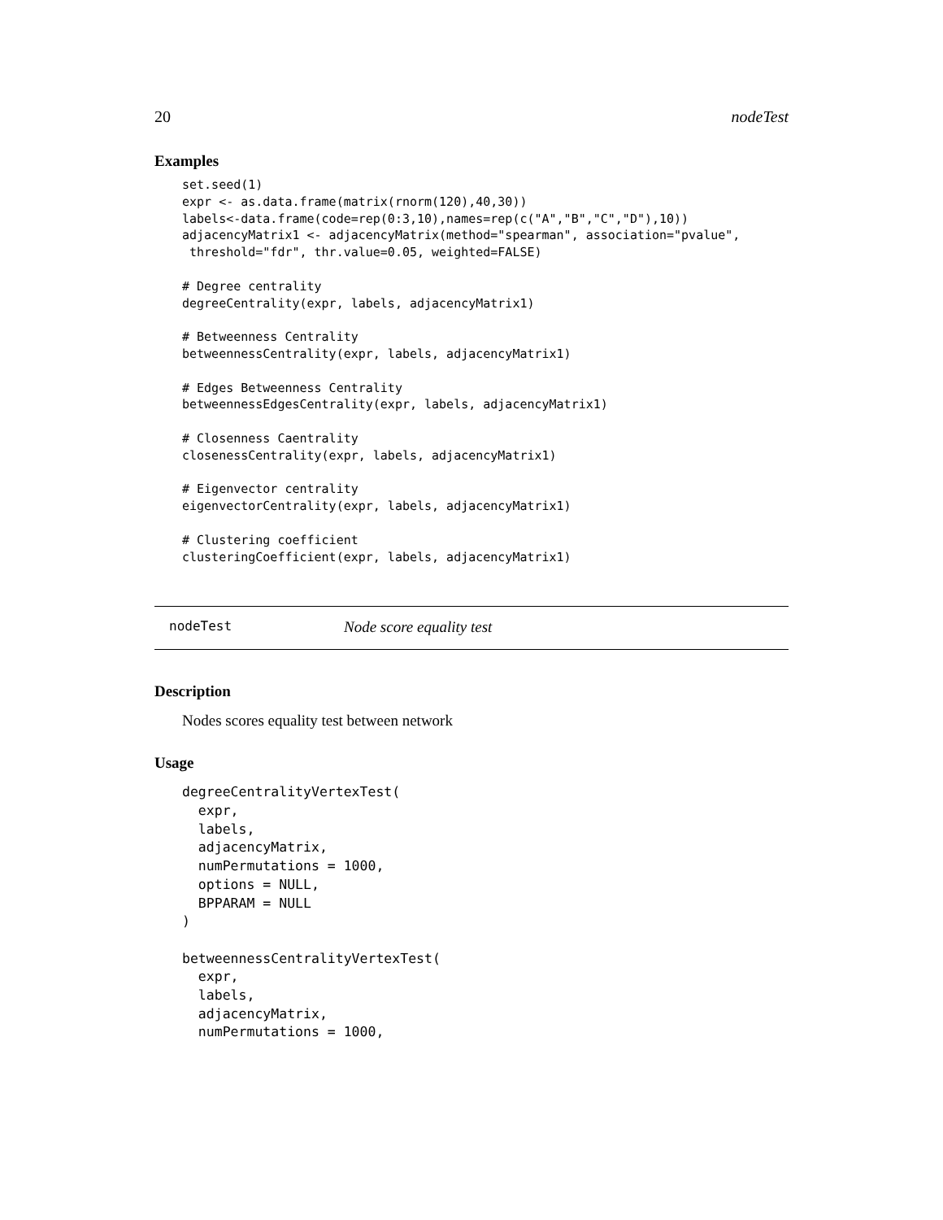20 nodeTest
Examples
set.seed(1)
expr <- as.data.frame(matrix(rnorm(120),40,30))
labels<-data.frame(code=rep(0:3,10),names=rep(c("A","B","C","D"),10))
adjacencyMatrix1 <- adjacencyMatrix(method="spearman", association="pvalue",
 threshold="fdr", thr.value=0.05, weighted=FALSE)

# Degree centrality
degreeCentrality(expr, labels, adjacencyMatrix1)

# Betweenness Centrality
betweennessCentrality(expr, labels, adjacencyMatrix1)

# Edges Betweenness Centrality
betweennessEdgesCentrality(expr, labels, adjacencyMatrix1)

# Closenness Caentrality
closenessCentrality(expr, labels, adjacencyMatrix1)

# Eigenvector centrality
eigenvectorCentrality(expr, labels, adjacencyMatrix1)

# Clustering coefficient
clusteringCoefficient(expr, labels, adjacencyMatrix1)
nodeTest Node score equality test
Description
Nodes scores equality test between network
Usage
degreeCentralityVertexTest(
  expr,
  labels,
  adjacencyMatrix,
  numPermutations = 1000,
  options = NULL,
  BPPARAM = NULL
)

betweennessCentralityVertexTest(
  expr,
  labels,
  adjacencyMatrix,
  numPermutations = 1000,